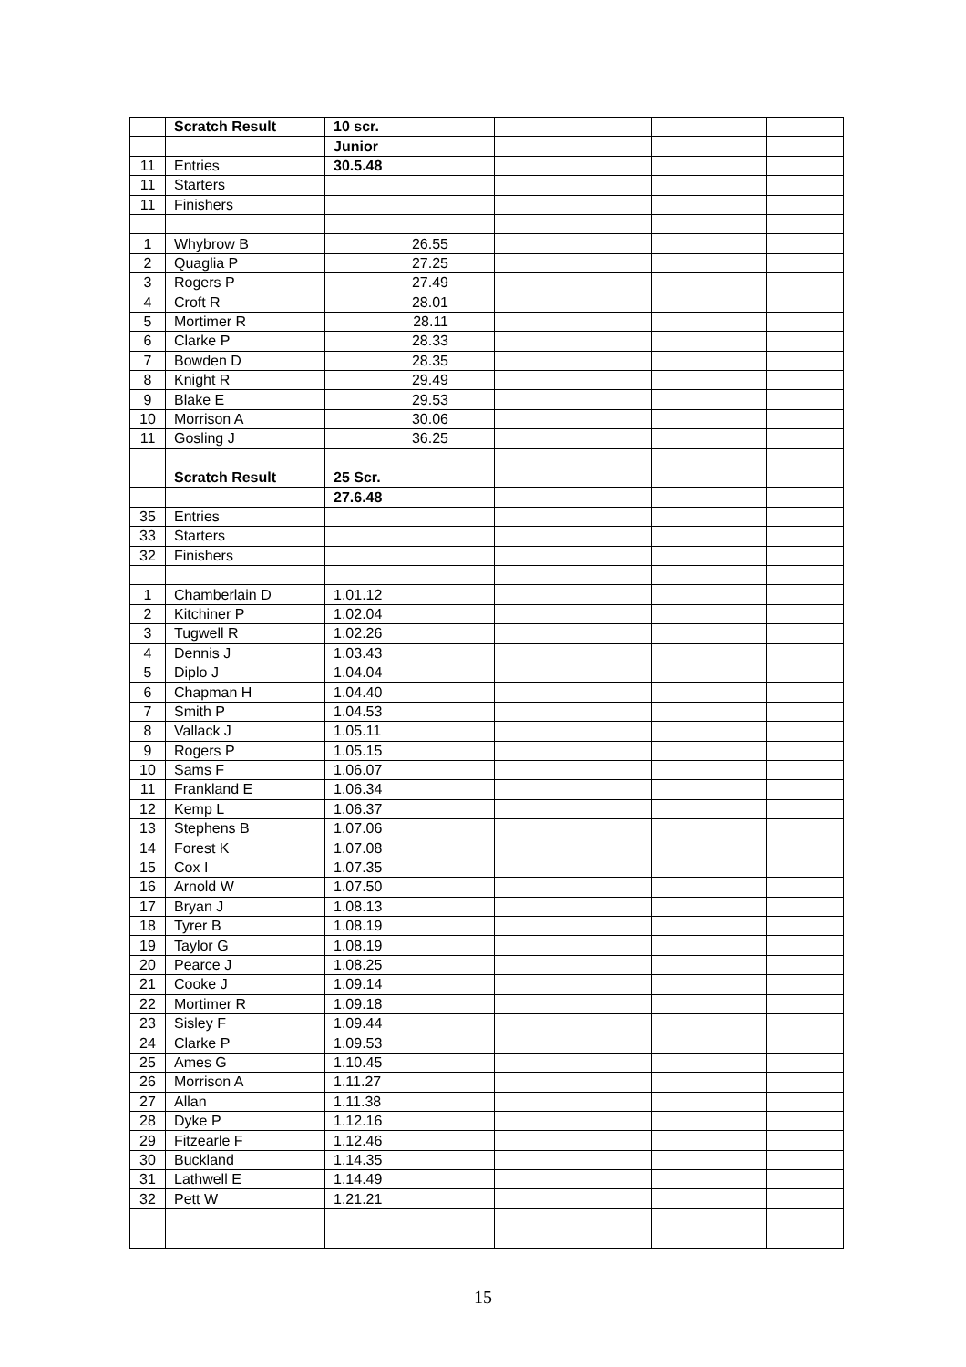| | Scratch Result | 10 scr. | | | | |
| | | Junior | | | | |
| 11 | Entries | 30.5.48 | | | | |
| 11 | Starters | | | | | |
| 11 | Finishers | | | | | |
| 1 | Whybrow B | 26.55 | | | | |
| 2 | Quaglia P | 27.25 | | | | |
| 3 | Rogers P | 27.49 | | | | |
| 4 | Croft R | 28.01 | | | | |
| 5 | Mortimer R | 28.11 | | | | |
| 6 | Clarke P | 28.33 | | | | |
| 7 | Bowden D | 28.35 | | | | |
| 8 | Knight R | 29.49 | | | | |
| 9 | Blake E | 29.53 | | | | |
| 10 | Morrison A | 30.06 | | | | |
| 11 | Gosling J | 36.25 | | | | |
| | Scratch Result | 25 Scr. | | | | |
| | | 27.6.48 | | | | |
| 35 | Entries | | | | | |
| 33 | Starters | | | | | |
| 32 | Finishers | | | | | |
| 1 | Chamberlain D | 1.01.12 | | | | |
| 2 | Kitchiner P | 1.02.04 | | | | |
| 3 | Tugwell R | 1.02.26 | | | | |
| 4 | Dennis J | 1.03.43 | | | | |
| 5 | Diplo J | 1.04.04 | | | | |
| 6 | Chapman H | 1.04.40 | | | | |
| 7 | Smith P | 1.04.53 | | | | |
| 8 | Vallack J | 1.05.11 | | | | |
| 9 | Rogers P | 1.05.15 | | | | |
| 10 | Sams F | 1.06.07 | | | | |
| 11 | Frankland E | 1.06.34 | | | | |
| 12 | Kemp L | 1.06.37 | | | | |
| 13 | Stephens B | 1.07.06 | | | | |
| 14 | Forest K | 1.07.08 | | | | |
| 15 | Cox I | 1.07.35 | | | | |
| 16 | Arnold W | 1.07.50 | | | | |
| 17 | Bryan J | 1.08.13 | | | | |
| 18 | Tyrer B | 1.08.19 | | | | |
| 19 | Taylor G | 1.08.19 | | | | |
| 20 | Pearce J | 1.08.25 | | | | |
| 21 | Cooke J | 1.09.14 | | | | |
| 22 | Mortimer R | 1.09.18 | | | | |
| 23 | Sisley F | 1.09.44 | | | | |
| 24 | Clarke P | 1.09.53 | | | | |
| 25 | Ames G | 1.10.45 | | | | |
| 26 | Morrison A | 1.11.27 | | | | |
| 27 | Allan | 1.11.38 | | | | |
| 28 | Dyke P | 1.12.16 | | | | |
| 29 | Fitzearle F | 1.12.46 | | | | |
| 30 | Buckland | 1.14.35 | | | | |
| 31 | Lathwell E | 1.14.49 | | | | |
| 32 | Pett W | 1.21.21 | | | | |
15